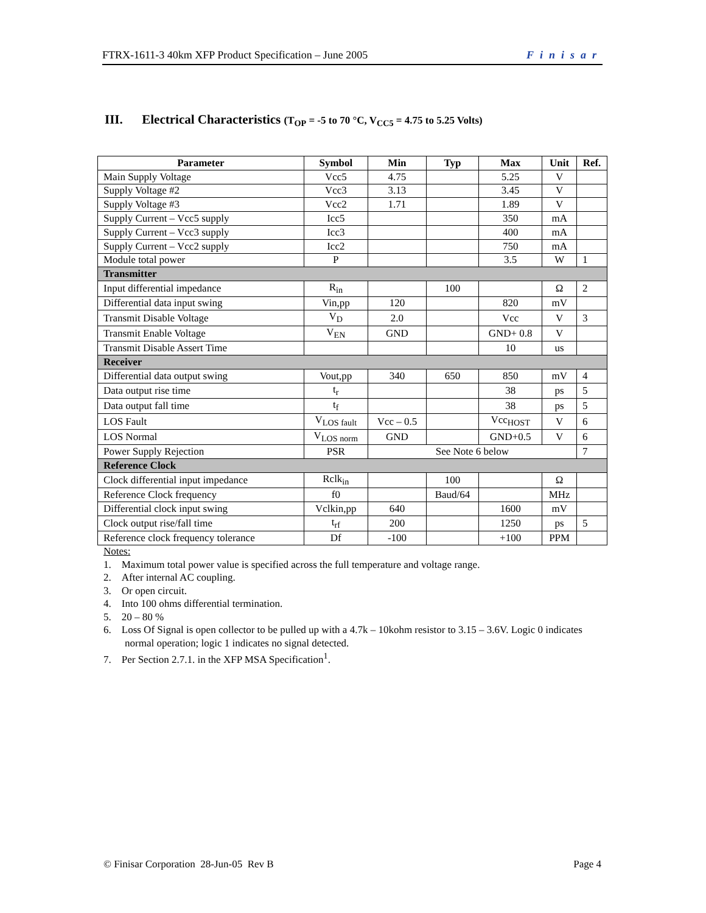FTRX-1611-3 40km XFP Product Specification – June 2005 Finisar
III. Electrical Characteristics (T<sub>OP</sub> = -5 to 70 °C, V<sub>CC5</sub> = 4.75 to 5.25 Volts)
| Parameter | Symbol | Min | Typ | Max | Unit | Ref. |
| --- | --- | --- | --- | --- | --- | --- |
| Main Supply Voltage | Vcc5 | 4.75 | | 5.25 | V | |
| Supply Voltage #2 | Vcc3 | 3.13 | | 3.45 | V | |
| Supply Voltage #3 | Vcc2 | 1.71 | | 1.89 | V | |
| Supply Current – Vcc5 supply | Icc5 | | | 350 | mA | |
| Supply Current – Vcc3 supply | Icc3 | | | 400 | mA | |
| Supply Current – Vcc2 supply | Icc2 | | | 750 | mA | |
| Module total power | P | | | 3.5 | W | 1 |
| Transmitter | | | | | | |
| Input differential impedance | R<sub>in</sub> | | 100 | | Ω | 2 |
| Differential data input swing | Vin,pp | 120 | | 820 | mV | |
| Transmit Disable Voltage | V<sub>D</sub> | 2.0 | | Vcc | V | 3 |
| Transmit Enable Voltage | V<sub>EN</sub> | GND | | GND+ 0.8 | V | |
| Transmit Disable Assert Time | | | | 10 | us | |
| Receiver | | | | | | |
| Differential data output swing | Vout,pp | 340 | 650 | 850 | mV | 4 |
| Data output rise time | t<sub>r</sub> | | | 38 | ps | 5 |
| Data output fall time | t<sub>f</sub> | | | 38 | ps | 5 |
| LOS Fault | V<sub>LOS fault</sub> | Vcc – 0.5 | | Vcc<sub>HOST</sub> | V | 6 |
| LOS Normal | V<sub>LOS norm</sub> | GND | | GND+0.5 | V | 6 |
| Power Supply Rejection | PSR | See Note 6 below | | | | 7 |
| Reference Clock | | | | | | |
| Clock differential input impedance | Rclk<sub>in</sub> | | 100 | | Ω | |
| Reference Clock frequency | f0 | | Baud/64 | | MHz | |
| Differential clock input swing | Vclkin,pp | 640 | | 1600 | mV | |
| Clock output rise/fall time | t<sub>rf</sub> | 200 | | 1250 | ps | 5 |
| Reference clock frequency tolerance | Df | -100 | | +100 | PPM | |
Notes:
1. Maximum total power value is specified across the full temperature and voltage range.
2. After internal AC coupling.
3. Or open circuit.
4. Into 100 ohms differential termination.
5. 20 – 80 %
6. Loss Of Signal is open collector to be pulled up with a 4.7k – 10kohm resistor to 3.15 – 3.6V. Logic 0 indicates normal operation; logic 1 indicates no signal detected.
7. Per Section 2.7.1. in the XFP MSA Specification<sup>1</sup>.
© Finisar Corporation 28-Jun-05 Rev B Page 4